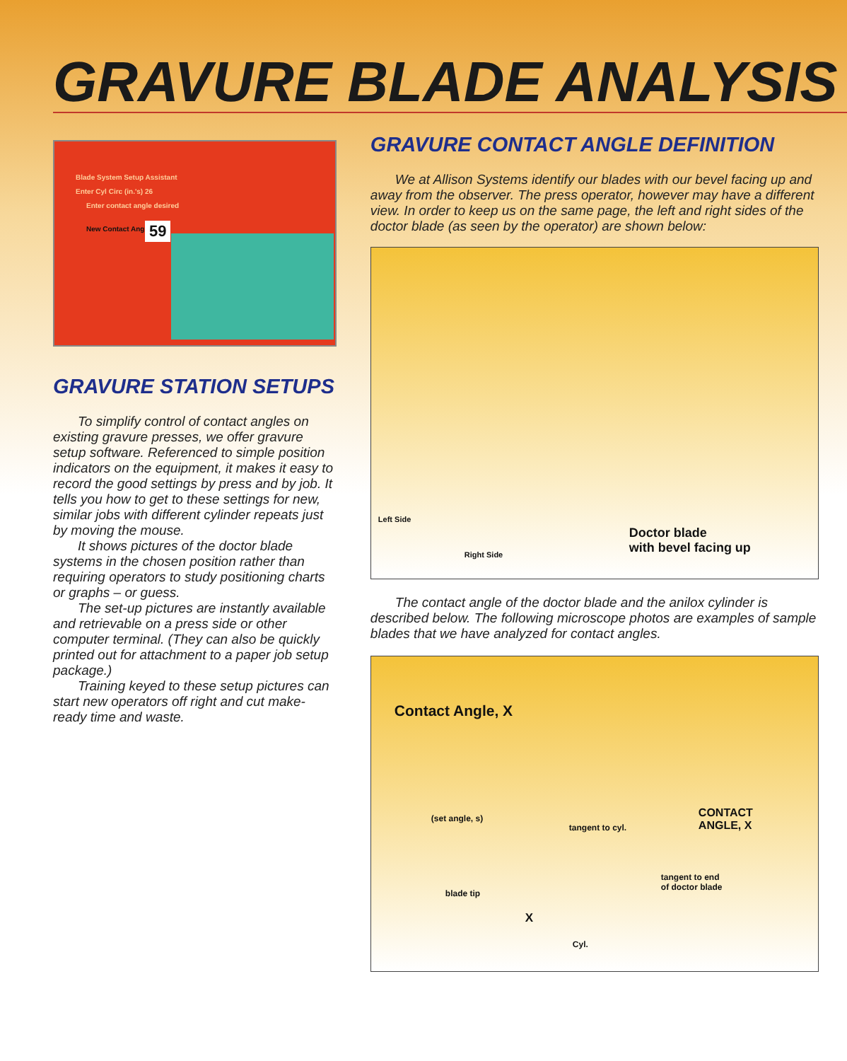GRAVURE BLADE ANALYSIS
Blade System Setup Assistant
Enter Cyl Circ (in.'s) 26
Enter contact angle desired
New Contact Angle = 59
GRAVURE STATION SETUPS
To simplify control of contact angles on existing gravure presses, we offer gravure setup software. Referenced to simple position indicators on the equipment, it makes it easy to record the good settings by press and by job. It tells you how to get to these settings for new, similar jobs with different cylinder repeats just by moving the mouse.
It shows pictures of the doctor blade systems in the chosen position rather than requiring operators to study positioning charts or graphs – or guess.
The set-up pictures are instantly available and retrievable on a press side or other computer terminal. (They can also be quickly printed out for attachment to a paper job setup package.)
Training keyed to these setup pictures can start new operators off right and cut make-ready time and waste.
GRAVURE CONTACT ANGLE DEFINITION
We at Allison Systems identify our blades with our bevel facing up and away from the observer. The press operator, however may have a different view. In order to keep us on the same page, the left and right sides of the doctor blade (as seen by the operator) are shown below:
Left Side
Right Side
Doctor blade
with bevel facing up
The contact angle of the doctor blade and the anilox cylinder is described below. The following microscope photos are examples of sample blades that we have analyzed for contact angles.
Contact Angle, X
(set angle, s)
tangent to cyl.
CONTACT
ANGLE, X
tangent to end
of doctor blade
blade tip
X
Cyl.